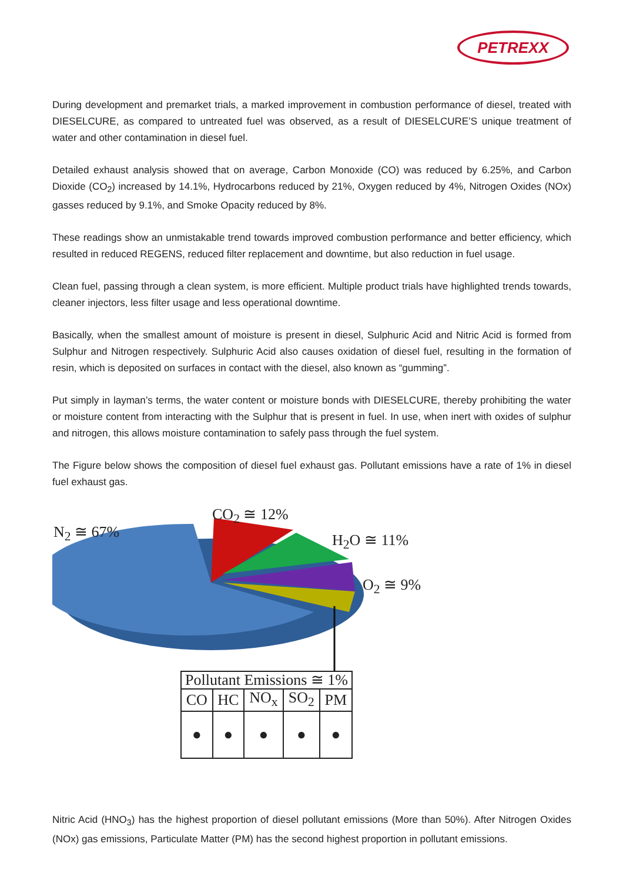PETREXX
During development and premarket trials, a marked improvement in combustion performance of diesel, treated with DIESELCURE, as compared to untreated fuel was observed, as a result of DIESELCURE’S unique treatment of water and other contamination in diesel fuel.
Detailed exhaust analysis showed that on average, Carbon Monoxide (CO) was reduced by 6.25%, and Carbon Dioxide (CO<sub>2</sub>) increased by 14.1%, Hydrocarbons reduced by 21%, Oxygen reduced by 4%, Nitrogen Oxides (NOx) gasses reduced by 9.1%, and Smoke Opacity reduced by 8%.
These readings show an unmistakable trend towards improved combustion performance and better efficiency, which resulted in reduced REGENS, reduced filter replacement and downtime, but also reduction in fuel usage.
Clean fuel, passing through a clean system, is more efficient. Multiple product trials have highlighted trends towards, cleaner injectors, less filter usage and less operational downtime.
Basically, when the smallest amount of moisture is present in diesel, Sulphuric Acid and Nitric Acid is formed from Sulphur and Nitrogen respectively. Sulphuric Acid also causes oxidation of diesel fuel, resulting in the formation of resin, which is deposited on surfaces in contact with the diesel, also known as “gumming”.
Put simply in layman’s terms, the water content or moisture bonds with DIESELCURE, thereby prohibiting the water or moisture content from interacting with the Sulphur that is present in fuel. In use, when inert with oxides of sulphur and nitrogen, this allows moisture contamination to safely pass through the fuel system.
The Figure below shows the composition of diesel fuel exhaust gas. Pollutant emissions have a rate of 1% in diesel fuel exhaust gas.
N<sub>2</sub> ≅ 67%
CO<sub>2</sub> ≅ 12%
H<sub>2</sub>O ≅ 11%
O<sub>2</sub> ≅ 9%
| Pollutant Emissions ≅ 1% | | | | |
| --- | --- | --- | --- | --- |
| CO | HC | NO<sub>x</sub> | SO<sub>2</sub> | PM |
| ● | ● | ● | ● | ● |
Nitric Acid (HNO<sub>3</sub>) has the highest proportion of diesel pollutant emissions (More than 50%). After Nitrogen Oxides (NOx) gas emissions, Particulate Matter (PM) has the second highest proportion in pollutant emissions.